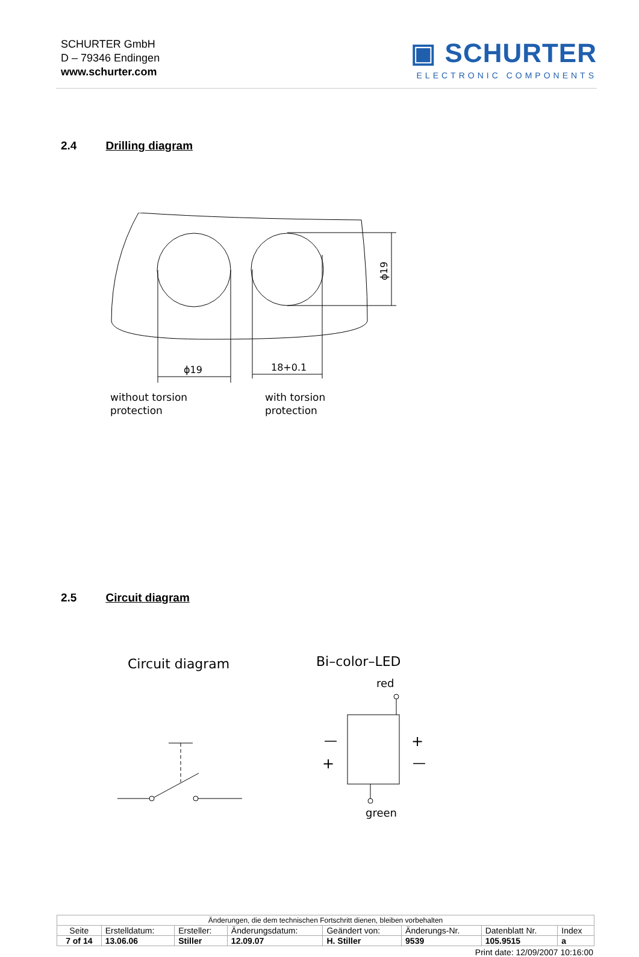SCHURTER GmbH
D – 79346 Endingen
www.schurter.com
▣ SCHURTER
ELECTRONIC COMPONENTS
2.4 Drilling diagram
ϕ19
18+0.1
ϕ19
without torsion
protection
with torsion
protection
2.5 Circuit diagram
Circuit diagram
Bi–color–LED
red
green
—
+
+
—
| Änderungen, die dem technischen Fortschritt dienen, bleiben vorbehalten | | | | | | | |
| Seite | Erstelldatum: | Ersteller: | Änderungsdatum: | Geändert von: | Änderungs-Nr. | Datenblatt Nr. | Index |
| 7 of 14 | 13.06.06 | Stiller | 12.09.07 | H. Stiller | 9539 | 105.9515 | a |
Print date: 12/09/2007 10:16:00